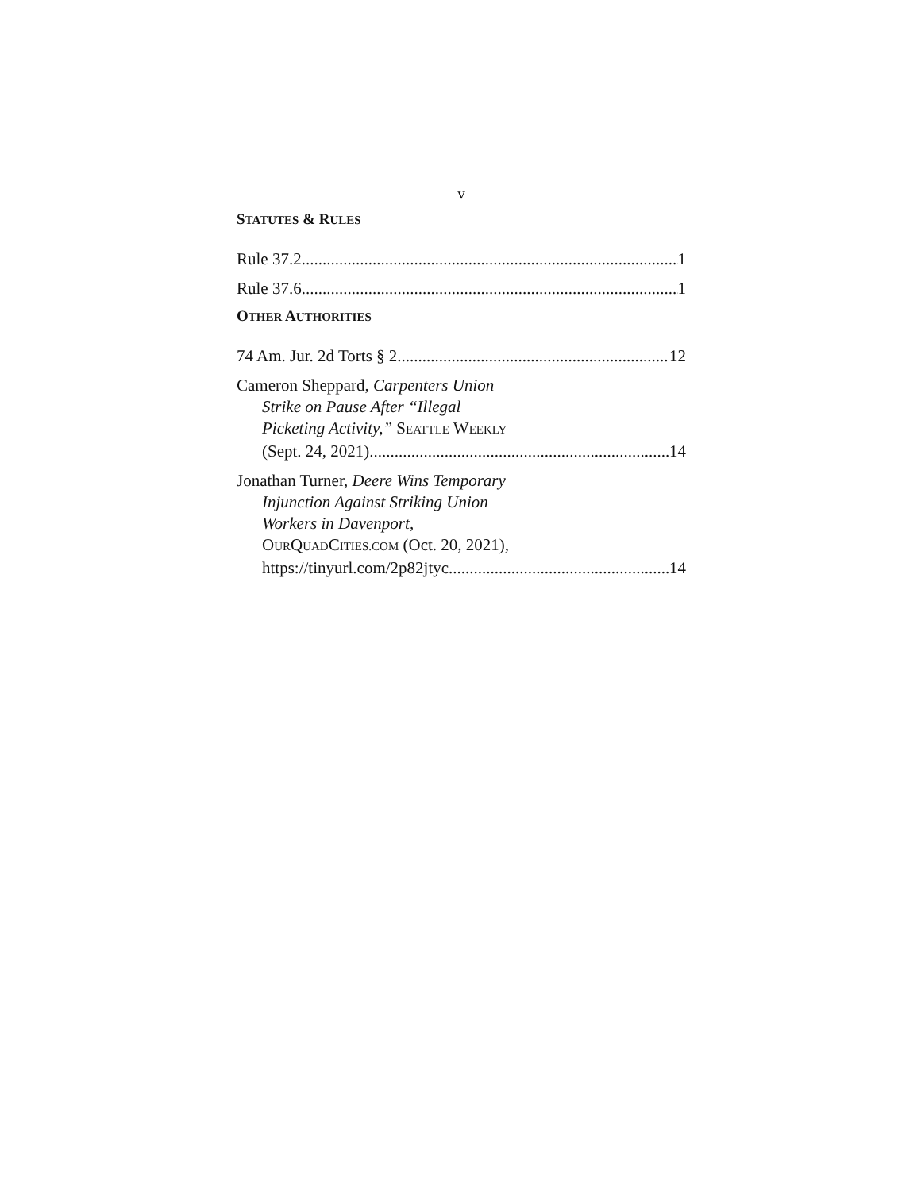v
STATUTES & RULES
Rule 37.2 1
Rule 37.6 1
OTHER AUTHORITIES
74 Am. Jur. 2d Torts § 2 12
Cameron Sheppard, Carpenters Union
Strike on Pause After “Illegal
Picketing Activity,” SEATTLE WEEKLY
(Sept. 24, 2021) 14
Jonathan Turner, Deere Wins Temporary
Injunction Against Striking Union
Workers in Davenport,
OURQUADCITIES.COM (Oct. 20, 2021),
https://tinyurl.com/2p82jtyc 14